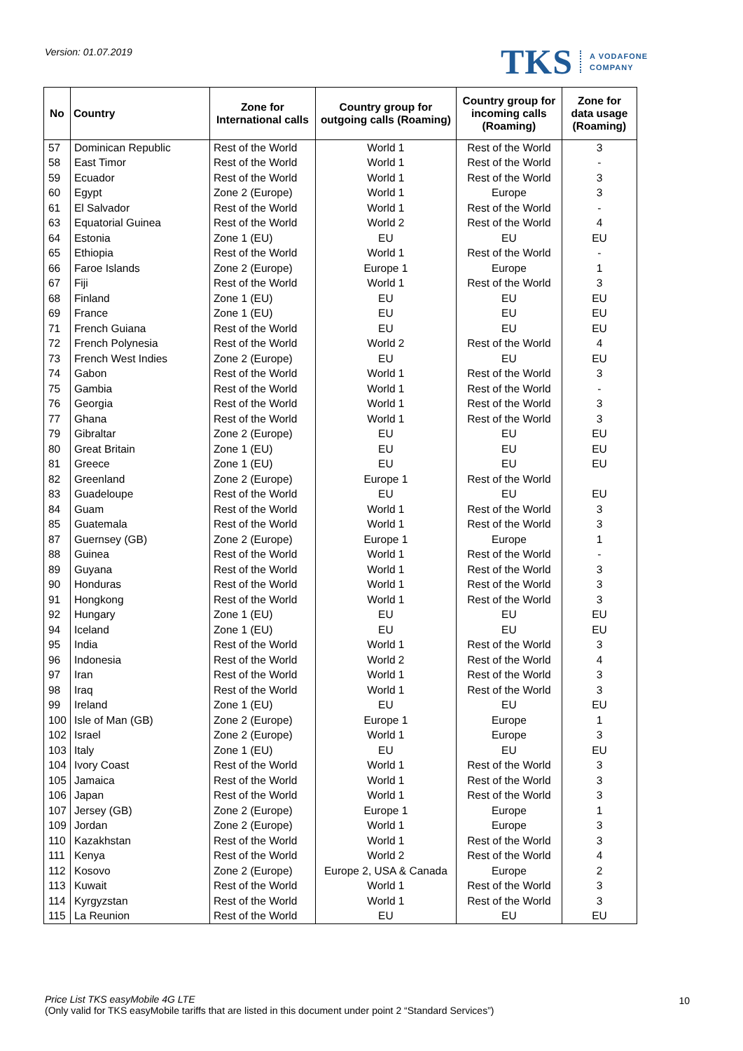Version: 01.07.2019
TKS A VODAFONE
COMPANY
| No | Country | Zone for International calls | Country group for outgoing calls (Roaming) | Country group for incoming calls (Roaming) | Zone for data usage (Roaming) |
| --- | --- | --- | --- | --- | --- |
| 57 | Dominican Republic | Rest of the World | World 1 | Rest of the World | 3 |
| 58 | East Timor | Rest of the World | World 1 | Rest of the World | - |
| 59 | Ecuador | Rest of the World | World 1 | Rest of the World | 3 |
| 60 | Egypt | Zone 2 (Europe) | World 1 | Europe | 3 |
| 61 | El Salvador | Rest of the World | World 1 | Rest of the World | - |
| 63 | Equatorial Guinea | Rest of the World | World 2 | Rest of the World | 4 |
| 64 | Estonia | Zone 1 (EU) | EU | EU | EU |
| 65 | Ethiopia | Rest of the World | World 1 | Rest of the World | - |
| 66 | Faroe Islands | Zone 2 (Europe) | Europe 1 | Europe | 1 |
| 67 | Fiji | Rest of the World | World 1 | Rest of the World | 3 |
| 68 | Finland | Zone 1 (EU) | EU | EU | EU |
| 69 | France | Zone 1 (EU) | EU | EU | EU |
| 71 | French Guiana | Rest of the World | EU | EU | EU |
| 72 | French Polynesia | Rest of the World | World 2 | Rest of the World | 4 |
| 73 | French West Indies | Zone 2 (Europe) | EU | EU | EU |
| 74 | Gabon | Rest of the World | World 1 | Rest of the World | 3 |
| 75 | Gambia | Rest of the World | World 1 | Rest of the World | - |
| 76 | Georgia | Rest of the World | World 1 | Rest of the World | 3 |
| 77 | Ghana | Rest of the World | World 1 | Rest of the World | 3 |
| 79 | Gibraltar | Zone 2 (Europe) | EU | EU | EU |
| 80 | Great Britain | Zone 1 (EU) | EU | EU | EU |
| 81 | Greece | Zone 1 (EU) | EU | EU | EU |
| 82 | Greenland | Zone 2 (Europe) | Europe 1 | Rest of the World | |
| 83 | Guadeloupe | Rest of the World | EU | EU | EU |
| 84 | Guam | Rest of the World | World 1 | Rest of the World | 3 |
| 85 | Guatemala | Rest of the World | World 1 | Rest of the World | 3 |
| 87 | Guernsey (GB) | Zone 2 (Europe) | Europe 1 | Europe | 1 |
| 88 | Guinea | Rest of the World | World 1 | Rest of the World | - |
| 89 | Guyana | Rest of the World | World 1 | Rest of the World | 3 |
| 90 | Honduras | Rest of the World | World 1 | Rest of the World | 3 |
| 91 | Hongkong | Rest of the World | World 1 | Rest of the World | 3 |
| 92 | Hungary | Zone 1 (EU) | EU | EU | EU |
| 94 | Iceland | Zone 1 (EU) | EU | EU | EU |
| 95 | India | Rest of the World | World 1 | Rest of the World | 3 |
| 96 | Indonesia | Rest of the World | World 2 | Rest of the World | 4 |
| 97 | Iran | Rest of the World | World 1 | Rest of the World | 3 |
| 98 | Iraq | Rest of the World | World 1 | Rest of the World | 3 |
| 99 | Ireland | Zone 1 (EU) | EU | EU | EU |
| 100 | Isle of Man (GB) | Zone 2 (Europe) | Europe 1 | Europe | 1 |
| 102 | Israel | Zone 2 (Europe) | World 1 | Europe | 3 |
| 103 | Italy | Zone 1 (EU) | EU | EU | EU |
| 104 | Ivory Coast | Rest of the World | World 1 | Rest of the World | 3 |
| 105 | Jamaica | Rest of the World | World 1 | Rest of the World | 3 |
| 106 | Japan | Rest of the World | World 1 | Rest of the World | 3 |
| 107 | Jersey (GB) | Zone 2 (Europe) | Europe 1 | Europe | 1 |
| 109 | Jordan | Zone 2 (Europe) | World 1 | Europe | 3 |
| 110 | Kazakhstan | Rest of the World | World 1 | Rest of the World | 3 |
| 111 | Kenya | Rest of the World | World 2 | Rest of the World | 4 |
| 112 | Kosovo | Zone 2 (Europe) | Europe 2, USA & Canada | Europe | 2 |
| 113 | Kuwait | Rest of the World | World 1 | Rest of the World | 3 |
| 114 | Kyrgyzstan | Rest of the World | World 1 | Rest of the World | 3 |
| 115 | La Reunion | Rest of the World | EU | EU | EU |
Price List TKS easyMobile 4G LTE
(Only valid for TKS easyMobile tariffs that are listed in this document under point 2 “Standard Services”)
10